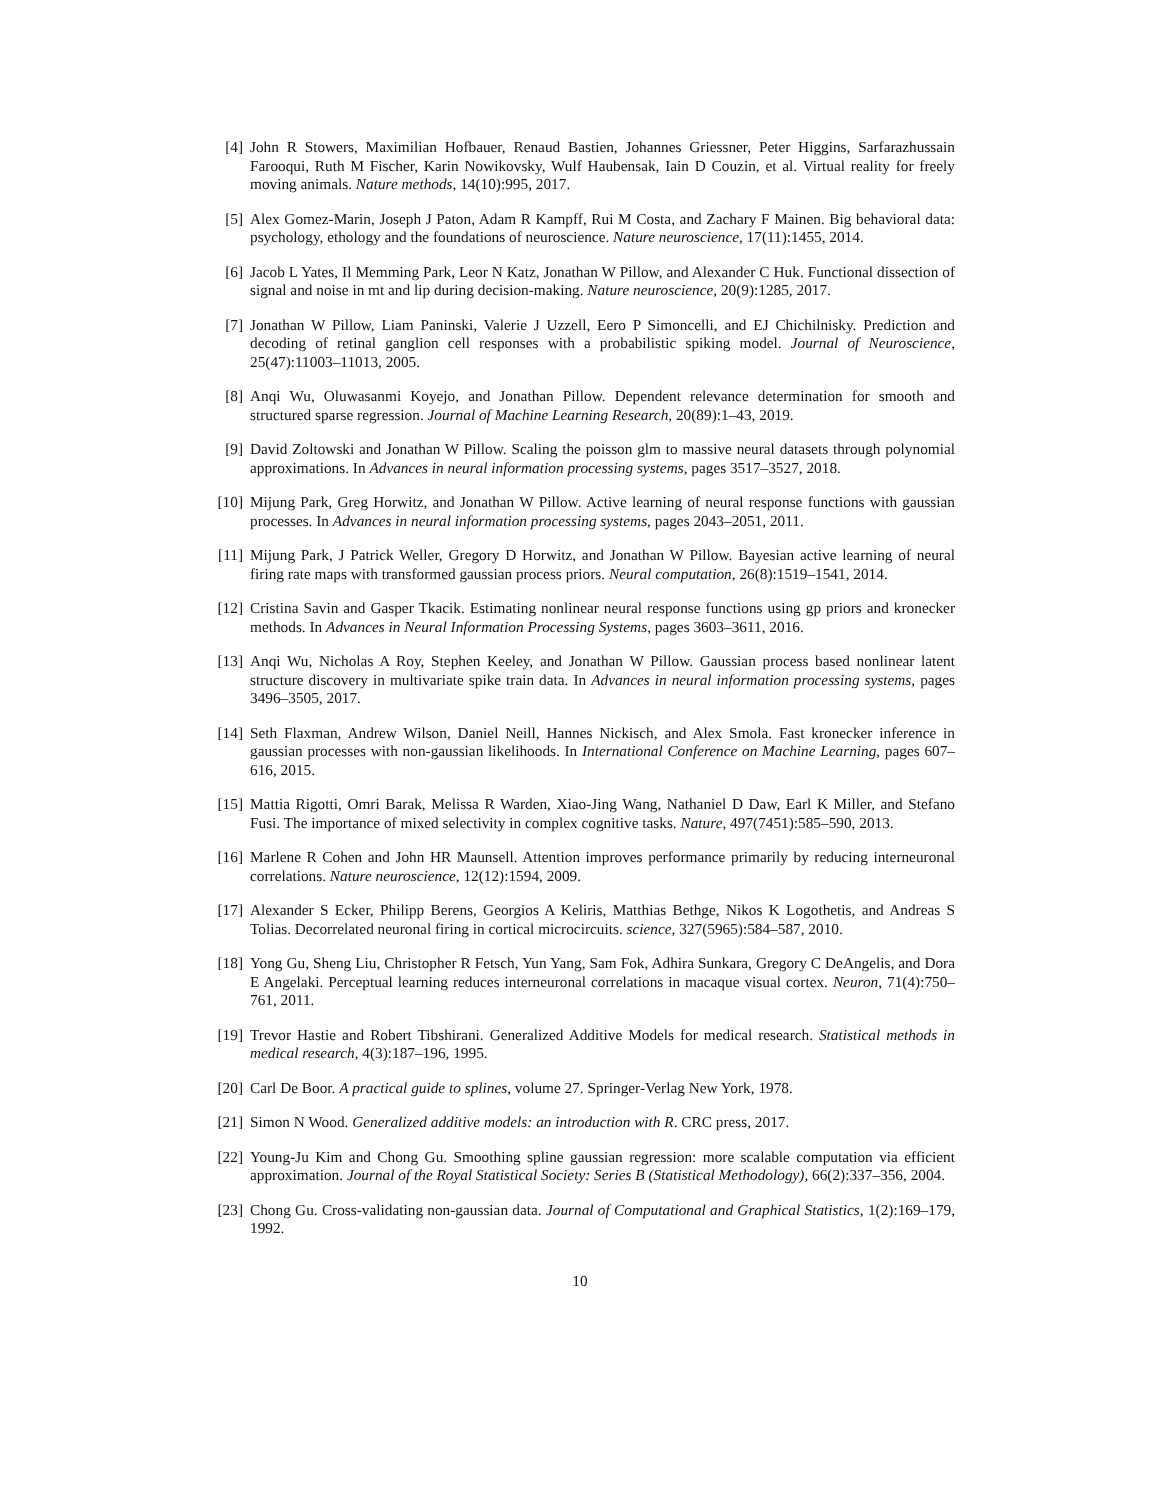[4] John R Stowers, Maximilian Hofbauer, Renaud Bastien, Johannes Griessner, Peter Higgins, Sarfarazhussain Farooqui, Ruth M Fischer, Karin Nowikovsky, Wulf Haubensak, Iain D Couzin, et al. Virtual reality for freely moving animals. Nature methods, 14(10):995, 2017.
[5] Alex Gomez-Marin, Joseph J Paton, Adam R Kampff, Rui M Costa, and Zachary F Mainen. Big behavioral data: psychology, ethology and the foundations of neuroscience. Nature neuroscience, 17(11):1455, 2014.
[6] Jacob L Yates, Il Memming Park, Leor N Katz, Jonathan W Pillow, and Alexander C Huk. Functional dissection of signal and noise in mt and lip during decision-making. Nature neuroscience, 20(9):1285, 2017.
[7] Jonathan W Pillow, Liam Paninski, Valerie J Uzzell, Eero P Simoncelli, and EJ Chichilnisky. Prediction and decoding of retinal ganglion cell responses with a probabilistic spiking model. Journal of Neuroscience, 25(47):11003–11013, 2005.
[8] Anqi Wu, Oluwasanmi Koyejo, and Jonathan Pillow. Dependent relevance determination for smooth and structured sparse regression. Journal of Machine Learning Research, 20(89):1–43, 2019.
[9] David Zoltowski and Jonathan W Pillow. Scaling the poisson glm to massive neural datasets through polynomial approximations. In Advances in neural information processing systems, pages 3517–3527, 2018.
[10] Mijung Park, Greg Horwitz, and Jonathan W Pillow. Active learning of neural response functions with gaussian processes. In Advances in neural information processing systems, pages 2043–2051, 2011.
[11] Mijung Park, J Patrick Weller, Gregory D Horwitz, and Jonathan W Pillow. Bayesian active learning of neural firing rate maps with transformed gaussian process priors. Neural computation, 26(8):1519–1541, 2014.
[12] Cristina Savin and Gasper Tkacik. Estimating nonlinear neural response functions using gp priors and kronecker methods. In Advances in Neural Information Processing Systems, pages 3603–3611, 2016.
[13] Anqi Wu, Nicholas A Roy, Stephen Keeley, and Jonathan W Pillow. Gaussian process based nonlinear latent structure discovery in multivariate spike train data. In Advances in neural information processing systems, pages 3496–3505, 2017.
[14] Seth Flaxman, Andrew Wilson, Daniel Neill, Hannes Nickisch, and Alex Smola. Fast kronecker inference in gaussian processes with non-gaussian likelihoods. In International Conference on Machine Learning, pages 607–616, 2015.
[15] Mattia Rigotti, Omri Barak, Melissa R Warden, Xiao-Jing Wang, Nathaniel D Daw, Earl K Miller, and Stefano Fusi. The importance of mixed selectivity in complex cognitive tasks. Nature, 497(7451):585–590, 2013.
[16] Marlene R Cohen and John HR Maunsell. Attention improves performance primarily by reducing interneuronal correlations. Nature neuroscience, 12(12):1594, 2009.
[17] Alexander S Ecker, Philipp Berens, Georgios A Keliris, Matthias Bethge, Nikos K Logothetis, and Andreas S Tolias. Decorrelated neuronal firing in cortical microcircuits. science, 327(5965):584–587, 2010.
[18] Yong Gu, Sheng Liu, Christopher R Fetsch, Yun Yang, Sam Fok, Adhira Sunkara, Gregory C DeAngelis, and Dora E Angelaki. Perceptual learning reduces interneuronal correlations in macaque visual cortex. Neuron, 71(4):750–761, 2011.
[19] Trevor Hastie and Robert Tibshirani. Generalized Additive Models for medical research. Statistical methods in medical research, 4(3):187–196, 1995.
[20] Carl De Boor. A practical guide to splines, volume 27. Springer-Verlag New York, 1978.
[21] Simon N Wood. Generalized additive models: an introduction with R. CRC press, 2017.
[22] Young-Ju Kim and Chong Gu. Smoothing spline gaussian regression: more scalable computation via efficient approximation. Journal of the Royal Statistical Society: Series B (Statistical Methodology), 66(2):337–356, 2004.
[23] Chong Gu. Cross-validating non-gaussian data. Journal of Computational and Graphical Statistics, 1(2):169–179, 1992.
10